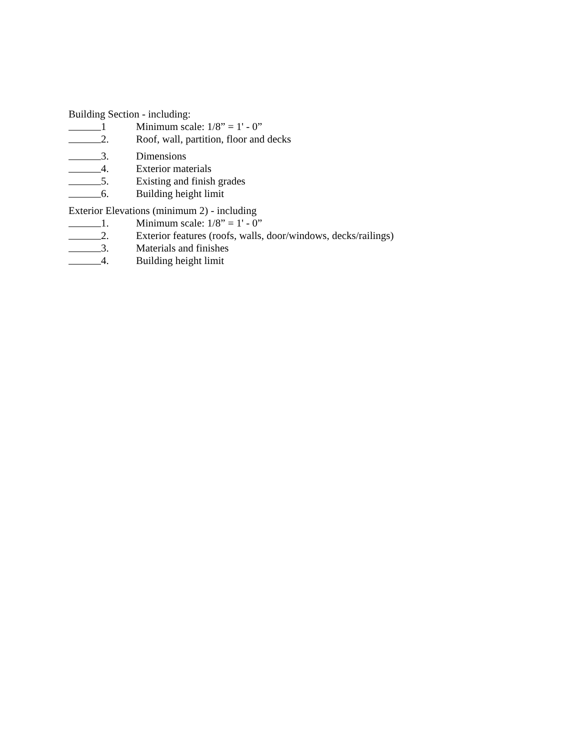Building Section - including:
1 Minimum scale: 1/8” = 1' - 0”
2. Roof, wall, partition, floor and decks
3. Dimensions
4. Exterior materials
5. Existing and finish grades
6. Building height limit
Exterior Elevations (minimum 2) - including
1. Minimum scale: 1/8” = 1' - 0”
2. Exterior features (roofs, walls, door/windows, decks/railings)
3. Materials and finishes
4. Building height limit